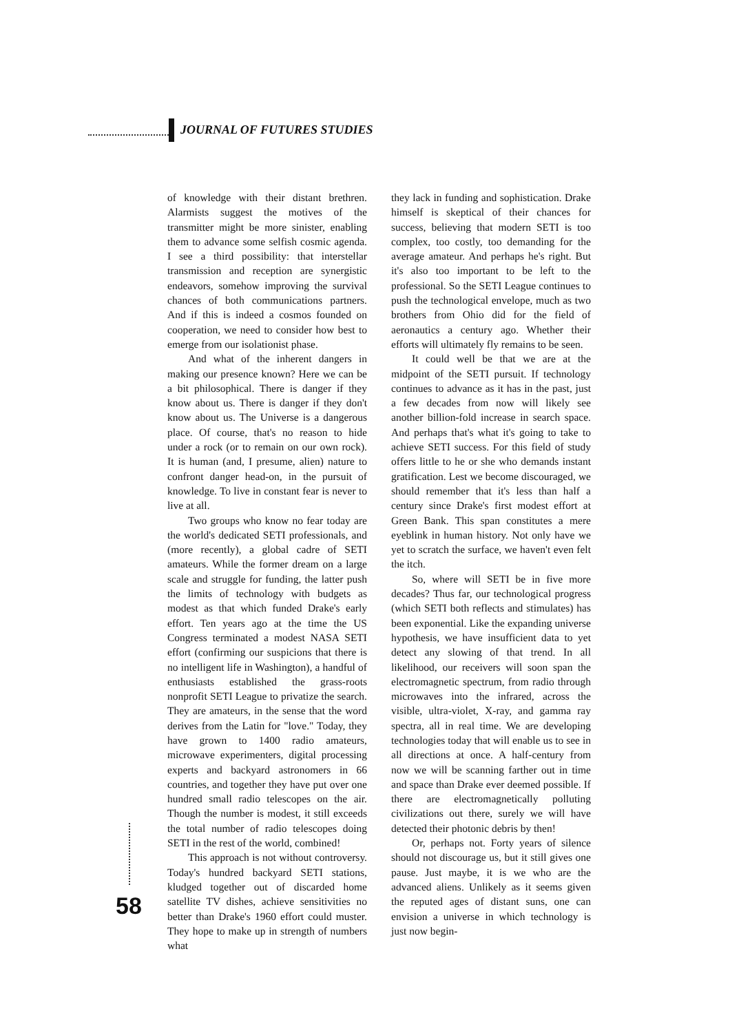JOURNAL OF FUTURES STUDIES
of knowledge with their distant brethren. Alarmists suggest the motives of the transmitter might be more sinister, enabling them to advance some selfish cosmic agenda. I see a third possibility: that interstellar transmission and reception are synergistic endeavors, somehow improving the survival chances of both communications partners. And if this is indeed a cosmos founded on cooperation, we need to consider how best to emerge from our isolationist phase.
And what of the inherent dangers in making our presence known? Here we can be a bit philosophical. There is danger if they know about us. There is danger if they don't know about us. The Universe is a dangerous place. Of course, that's no reason to hide under a rock (or to remain on our own rock). It is human (and, I presume, alien) nature to confront danger head-on, in the pursuit of knowledge. To live in constant fear is never to live at all.
Two groups who know no fear today are the world's dedicated SETI professionals, and (more recently), a global cadre of SETI amateurs. While the former dream on a large scale and struggle for funding, the latter push the limits of technology with budgets as modest as that which funded Drake's early effort. Ten years ago at the time the US Congress terminated a modest NASA SETI effort (confirming our suspicions that there is no intelligent life in Washington), a handful of enthusiasts established the grass-roots nonprofit SETI League to privatize the search. They are amateurs, in the sense that the word derives from the Latin for "love." Today, they have grown to 1400 radio amateurs, microwave experimenters, digital processing experts and backyard astronomers in 66 countries, and together they have put over one hundred small radio telescopes on the air. Though the number is modest, it still exceeds the total number of radio telescopes doing SETI in the rest of the world, combined!
This approach is not without controversy. Today's hundred backyard SETI stations, kludged together out of discarded home satellite TV dishes, achieve sensitivities no better than Drake's 1960 effort could muster. They hope to make up in strength of numbers what
they lack in funding and sophistication. Drake himself is skeptical of their chances for success, believing that modern SETI is too complex, too costly, too demanding for the average amateur. And perhaps he's right. But it's also too important to be left to the professional. So the SETI League continues to push the technological envelope, much as two brothers from Ohio did for the field of aeronautics a century ago. Whether their efforts will ultimately fly remains to be seen.
It could well be that we are at the midpoint of the SETI pursuit. If technology continues to advance as it has in the past, just a few decades from now will likely see another billion-fold increase in search space. And perhaps that's what it's going to take to achieve SETI success. For this field of study offers little to he or she who demands instant gratification. Lest we become discouraged, we should remember that it's less than half a century since Drake's first modest effort at Green Bank. This span constitutes a mere eyeblink in human history. Not only have we yet to scratch the surface, we haven't even felt the itch.
So, where will SETI be in five more decades? Thus far, our technological progress (which SETI both reflects and stimulates) has been exponential. Like the expanding universe hypothesis, we have insufficient data to yet detect any slowing of that trend. In all likelihood, our receivers will soon span the electromagnetic spectrum, from radio through microwaves into the infrared, across the visible, ultra-violet, X-ray, and gamma ray spectra, all in real time. We are developing technologies today that will enable us to see in all directions at once. A half-century from now we will be scanning farther out in time and space than Drake ever deemed possible. If there are electromagnetically polluting civilizations out there, surely we will have detected their photonic debris by then!
Or, perhaps not. Forty years of silence should not discourage us, but it still gives one pause. Just maybe, it is we who are the advanced aliens. Unlikely as it seems given the reputed ages of distant suns, one can envision a universe in which technology is just now begin-
58